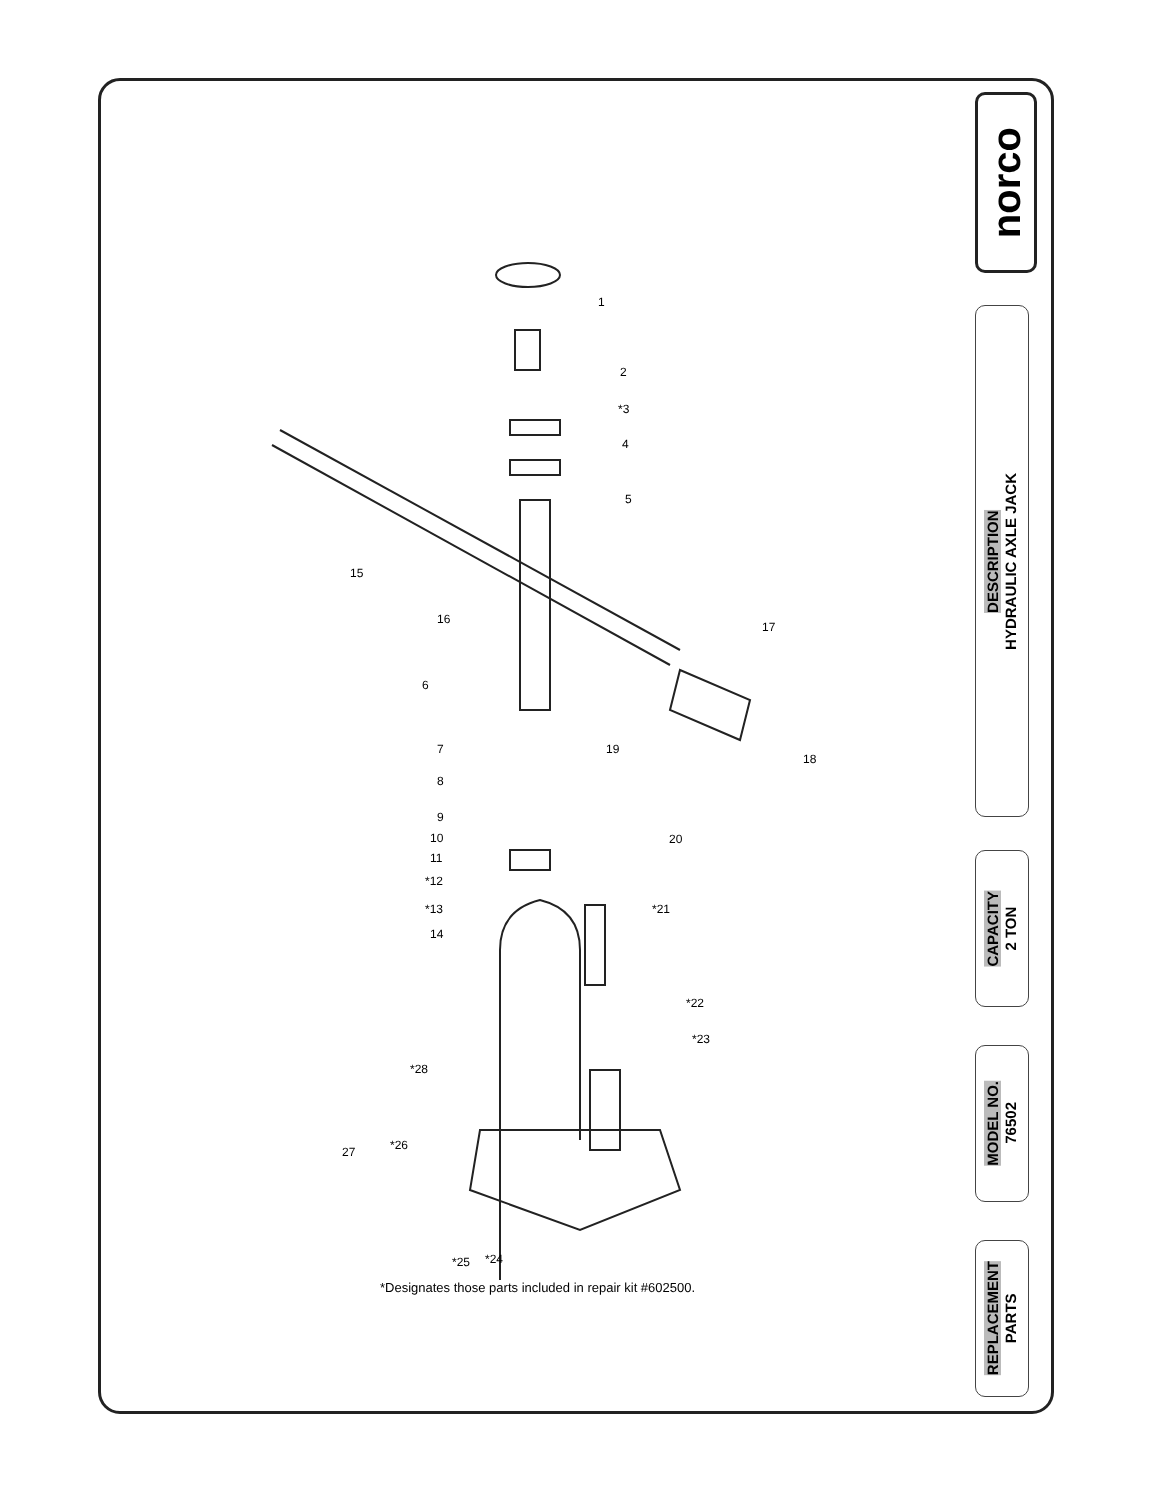norco
DESCRIPTION
HYDRAULIC AXLE JACK
CAPACITY
2 TON
MODEL NO.
76502
REPLACEMENT
PARTS
1
2
*3
4
5
15
16
17
6
19
18
7
8
9
10
11
20
*12
*13
14
*21
*22
*23
*28
27 *26
*25 *24
*Designates those parts included in repair kit #602500.